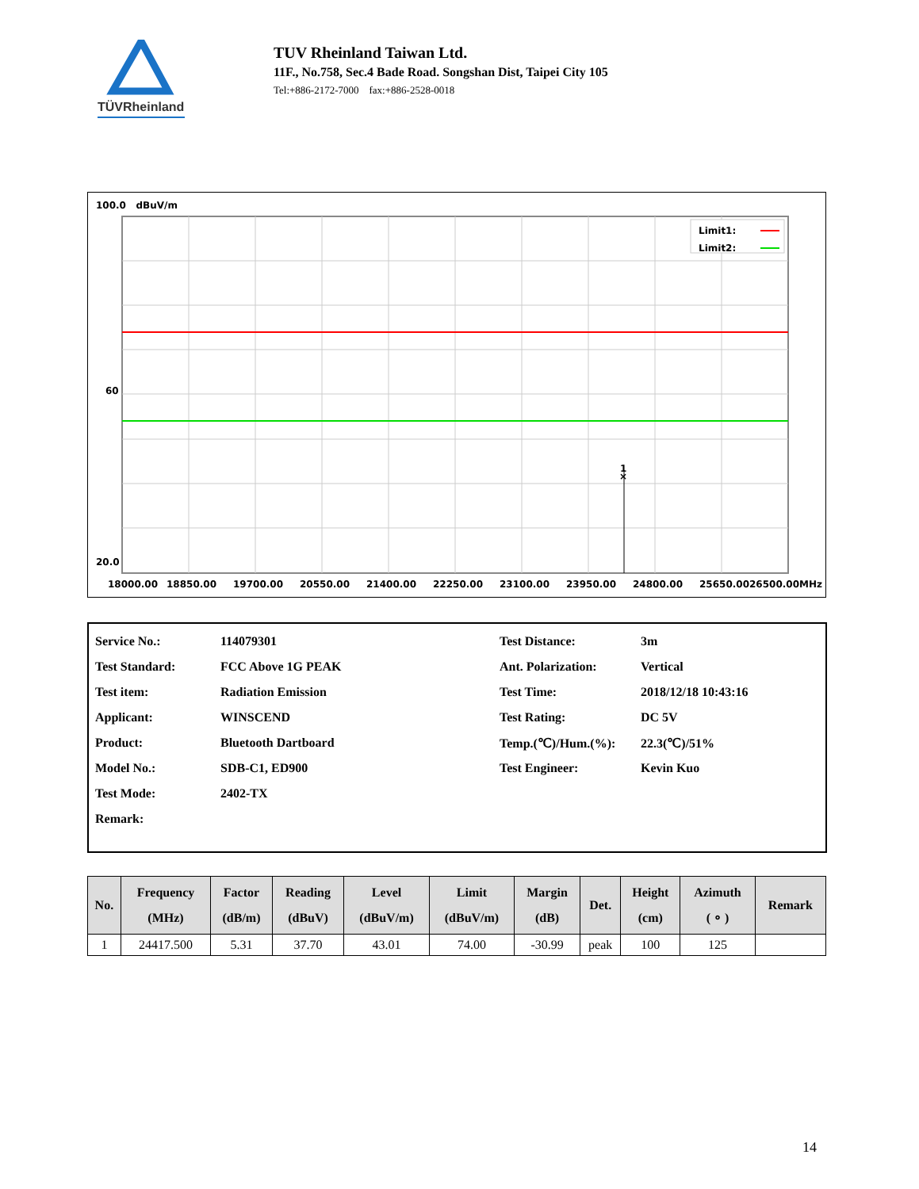TÜVRheinland
TUV Rheinland Taiwan Ltd.
11F., No.758, Sec.4 Bade Road. Songshan Dist, Taipei City 105
Tel:+886-2172-7000 fax:+886-2528-0018
100.0 dBuV/m
60
20.0
1
×
Limit1:
Limit2:
18000.00
18850.00
19700.00
20550.00
21400.00
22250.00
23100.00
23950.00
24800.00
25650.0026500.00MHz
| Service No.: | 114079301 | Test Distance: | 3m |
| Test Standard: | FCC Above 1G PEAK | Ant. Polarization: | Vertical |
| Test item: | Radiation Emission | Test Time: | 2018/12/18 10:43:16 |
| Applicant: | WINSCEND | Test Rating: | DC 5V |
| Product: | Bluetooth Dartboard | Temp.(℃)/Hum.(%): | 22.3(℃)/51% |
| Model No.: | SDB-C1, ED900 | Test Engineer: | Kevin Kuo |
| Test Mode: | 2402-TX | | |
| Remark: | | | |
| No. | Frequency (MHz) | Factor (dB/m) | Reading (dBuV) | Level (dBuV/m) | Limit (dBuV/m) | Margin (dB) | Det. | Height (cm) | Azimuth ( ∘ ) | Remark |
| --- | --- | --- | --- | --- | --- | --- | --- | --- | --- | --- |
| 1 | 24417.500 | 5.31 | 37.70 | 43.01 | 74.00 | -30.99 | peak | 100 | 125 | |
14